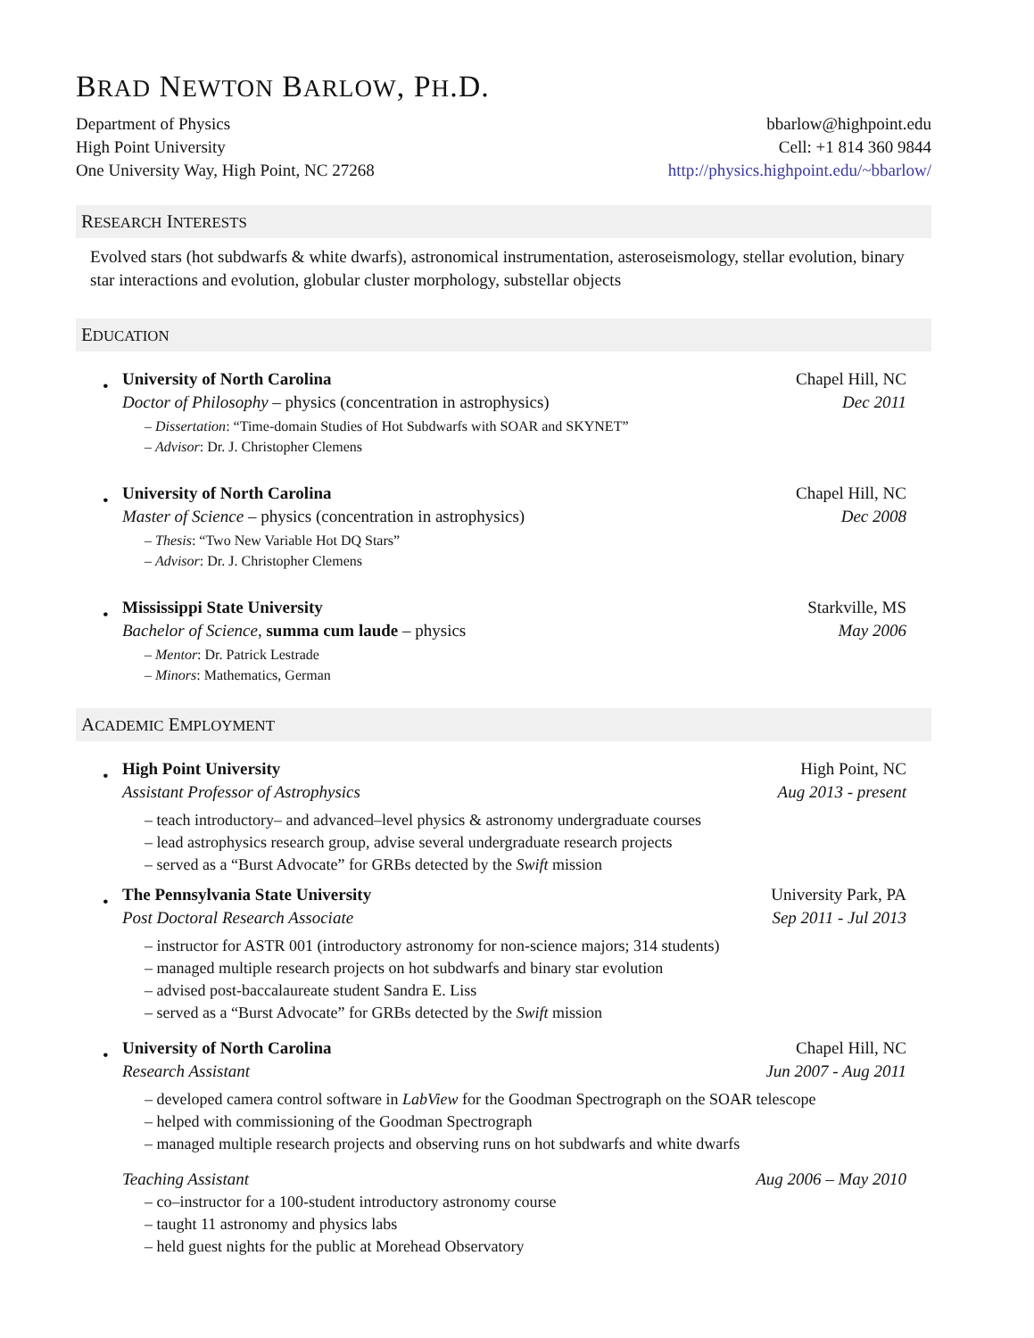BRAD NEWTON BARLOW, PH.D.
Department of Physics bbarlow@highpoint.edu
High Point University Cell: +1 814 360 9844
One University Way, High Point, NC 27268 http://physics.highpoint.edu/~bbarlow/
RESEARCH INTERESTS
Evolved stars (hot subdwarfs & white dwarfs), astronomical instrumentation, asteroseismology, stellar evolution, binary star interactions and evolution, globular cluster morphology, substellar objects
EDUCATION
•
University of North Carolina Chapel Hill, NC
Doctor of Philosophy – physics (concentration in astrophysics) Dec 2011
– Dissertation: “Time-domain Studies of Hot Subdwarfs with SOAR and SKYNET”
– Advisor: Dr. J. Christopher Clemens
•
University of North Carolina Chapel Hill, NC
Master of Science – physics (concentration in astrophysics) Dec 2008
– Thesis: “Two New Variable Hot DQ Stars”
– Advisor: Dr. J. Christopher Clemens
•
Mississippi State University Starkville, MS
Bachelor of Science, summa cum laude – physics May 2006
– Mentor: Dr. Patrick Lestrade
– Minors: Mathematics, German
ACADEMIC EMPLOYMENT
•
High Point University High Point, NC
Assistant Professor of Astrophysics Aug 2013 - present
– teach introductory– and advanced–level physics & astronomy undergraduate courses
– lead astrophysics research group, advise several undergraduate research projects
– served as a “Burst Advocate” for GRBs detected by the Swift mission
•
The Pennsylvania State University University Park, PA
Post Doctoral Research Associate Sep 2011 - Jul 2013
– instructor for ASTR 001 (introductory astronomy for non-science majors; 314 students)
– managed multiple research projects on hot subdwarfs and binary star evolution
– advised post-baccalaureate student Sandra E. Liss
– served as a “Burst Advocate” for GRBs detected by the Swift mission
•
University of North Carolina Chapel Hill, NC
Research Assistant Jun 2007 - Aug 2011
– developed camera control software in LabView for the Goodman Spectrograph on the SOAR telescope
– helped with commissioning of the Goodman Spectrograph
– managed multiple research projects and observing runs on hot subdwarfs and white dwarfs
Teaching Assistant Aug 2006 – May 2010
– co–instructor for a 100-student introductory astronomy course
– taught 11 astronomy and physics labs
– held guest nights for the public at Morehead Observatory